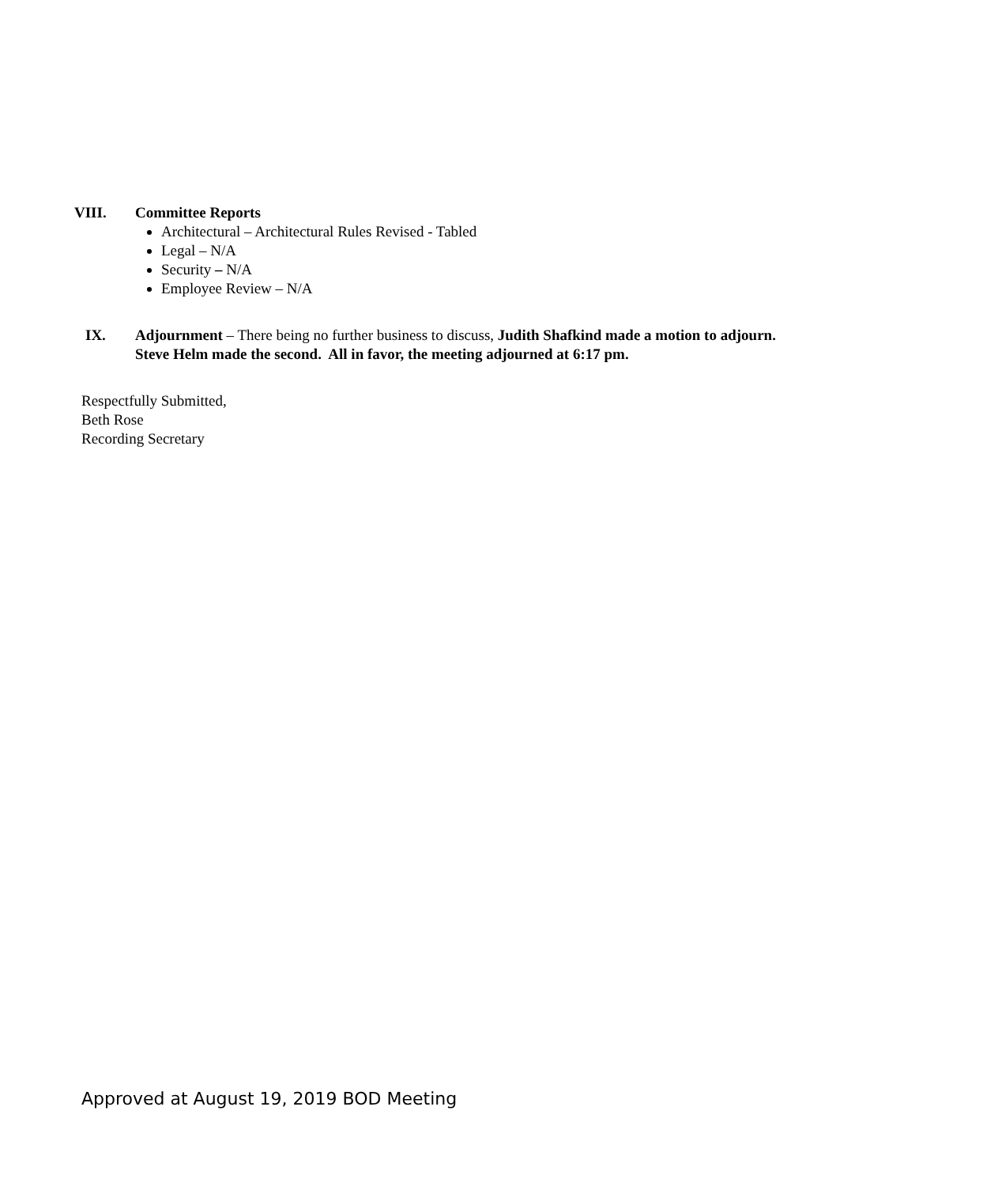VIII. Committee Reports
Architectural – Architectural Rules Revised - Tabled
Legal – N/A
Security – N/A
Employee Review – N/A
IX. Adjournment – There being no further business to discuss, Judith Shafkind made a motion to adjourn.
Steve Helm made the second. All in favor, the meeting adjourned at 6:17 pm.
Respectfully Submitted,
Beth Rose
Recording Secretary
Approved at August 19, 2019 BOD Meeting